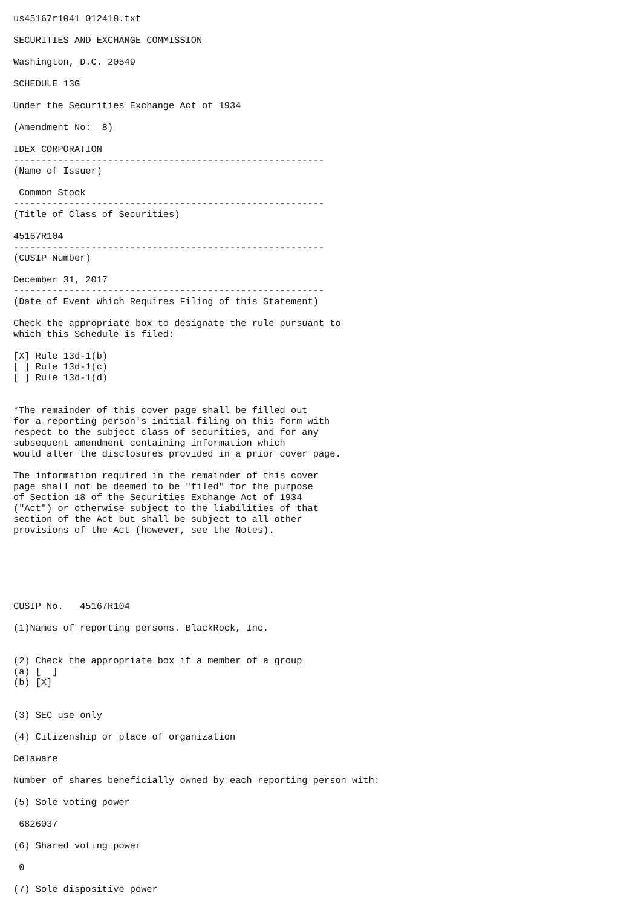us45167r1041_012418.txt

SECURITIES AND EXCHANGE COMMISSION

Washington, D.C. 20549

SCHEDULE 13G

Under the Securities Exchange Act of 1934

(Amendment No:  8)

IDEX CORPORATION
--------------------------------------------------------
(Name of Issuer)

 Common Stock
--------------------------------------------------------
(Title of Class of Securities)

45167R104
--------------------------------------------------------
(CUSIP Number)

December 31, 2017
--------------------------------------------------------
(Date of Event Which Requires Filing of this Statement)

Check the appropriate box to designate the rule pursuant to
which this Schedule is filed:

[X] Rule 13d-1(b)
[ ] Rule 13d-1(c)
[ ] Rule 13d-1(d)


*The remainder of this cover page shall be filled out
for a reporting person's initial filing on this form with
respect to the subject class of securities, and for any
subsequent amendment containing information which
would alter the disclosures provided in a prior cover page.

The information required in the remainder of this cover
page shall not be deemed to be "filed" for the purpose
of Section 18 of the Securities Exchange Act of 1934
("Act") or otherwise subject to the liabilities of that
section of the Act but shall be subject to all other
provisions of the Act (however, see the Notes).






CUSIP No.   45167R104

(1)Names of reporting persons. BlackRock, Inc.


(2) Check the appropriate box if a member of a group
(a) [  ]
(b) [X]


(3) SEC use only

(4) Citizenship or place of organization

Delaware

Number of shares beneficially owned by each reporting person with:

(5) Sole voting power

 6826037

(6) Shared voting power

 0

(7) Sole dispositive power